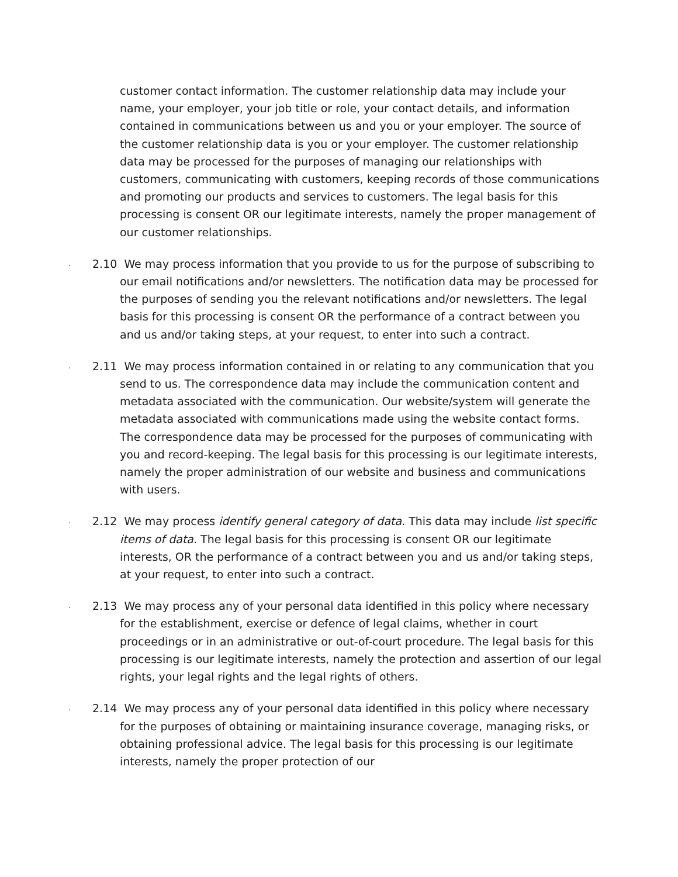customer contact information. The customer relationship data may include your name, your employer, your job title or role, your contact details, and information contained in communications between us and you or your employer. The source of the customer relationship data is you or your employer. The customer relationship data may be processed for the purposes of managing our relationships with customers, communicating with customers, keeping records of those communications and promoting our products and services to customers. The legal basis for this processing is consent OR our legitimate interests, namely the proper management of our customer relationships.
. 2.10 We may process information that you provide to us for the purpose of subscribing to our email notifications and/or newsletters. The notification data may be processed for the purposes of sending you the relevant notifications and/or newsletters. The legal basis for this processing is consent OR the performance of a contract between you and us and/or taking steps, at your request, to enter into such a contract.
. 2.11 We may process information contained in or relating to any communication that you send to us. The correspondence data may include the communication content and metadata associated with the communication. Our website/system will generate the metadata associated with communications made using the website contact forms. The correspondence data may be processed for the purposes of communicating with you and record-keeping. The legal basis for this processing is our legitimate interests, namely the proper administration of our website and business and communications with users.
. 2.12 We may process identify general category of data. This data may include list specific items of data. The legal basis for this processing is consent OR our legitimate interests, OR the performance of a contract between you and us and/or taking steps, at your request, to enter into such a contract.
. 2.13 We may process any of your personal data identified in this policy where necessary for the establishment, exercise or defence of legal claims, whether in court proceedings or in an administrative or out-of-court procedure. The legal basis for this processing is our legitimate interests, namely the protection and assertion of our legal rights, your legal rights and the legal rights of others.
. 2.14 We may process any of your personal data identified in this policy where necessary for the purposes of obtaining or maintaining insurance coverage, managing risks, or obtaining professional advice. The legal basis for this processing is our legitimate interests, namely the proper protection of our